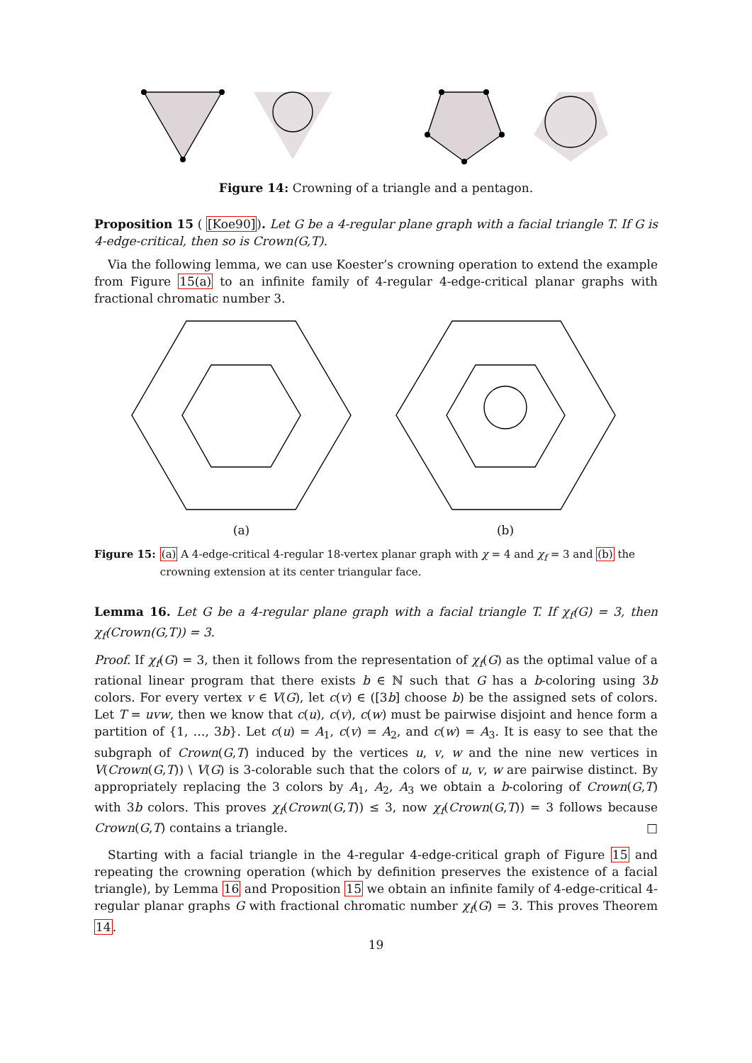Figure 14: Crowning of a triangle and a pentagon.
Proposition 15 ( [Koe90]). Let G be a 4-regular plane graph with a facial triangle T. If G is 4-edge-critical, then so is Crown(G,T).
Via the following lemma, we can use Koester’s crowning operation to extend the example from Figure 15(a) to an infinite family of 4-regular 4-edge-critical planar graphs with fractional chromatic number 3.
(a) (b)
Figure 15: (a) A 4-edge-critical 4-regular 18-vertex planar graph with χ = 4 and χ<sub>f</sub> = 3 and (b) the crowning extension at its center triangular face.
Lemma 16. Let G be a 4-regular plane graph with a facial triangle T. If χ<sub>f</sub>(G) = 3, then χ<sub>f</sub>(Crown(G,T)) = 3.
Proof. If χ<sub>f</sub>(G) = 3, then it follows from the representation of χ<sub>f</sub>(G) as the optimal value of a rational linear program that there exists b ∈ ℕ such that G has a b-coloring using 3b colors. For every vertex v ∈ V(G), let c(v) ∈ ([3b] choose b) be the assigned sets of colors. Let T = uvw, then we know that c(u), c(v), c(w) must be pairwise disjoint and hence form a partition of {1, …, 3b}. Let c(u) = A<sub>1</sub>, c(v) = A<sub>2</sub>, and c(w) = A<sub>3</sub>. It is easy to see that the subgraph of Crown(G,T) induced by the vertices u, v, w and the nine new vertices in V(Crown(G,T)) \ V(G) is 3-colorable such that the colors of u, v, w are pairwise distinct. By appropriately replacing the 3 colors by A<sub>1</sub>, A<sub>2</sub>, A<sub>3</sub> we obtain a b-coloring of Crown(G,T) with 3b colors. This proves χ<sub>f</sub>(Crown(G,T)) ≤ 3, now χ<sub>f</sub>(Crown(G,T)) = 3 follows because Crown(G,T) contains a triangle. □
Starting with a facial triangle in the 4-regular 4-edge-critical graph of Figure 15 and repeating the crowning operation (which by definition preserves the existence of a facial triangle), by Lemma 16 and Proposition 15 we obtain an infinite family of 4-edge-critical 4-regular planar graphs G with fractional chromatic number χ<sub>f</sub>(G) = 3. This proves Theorem 14.
19